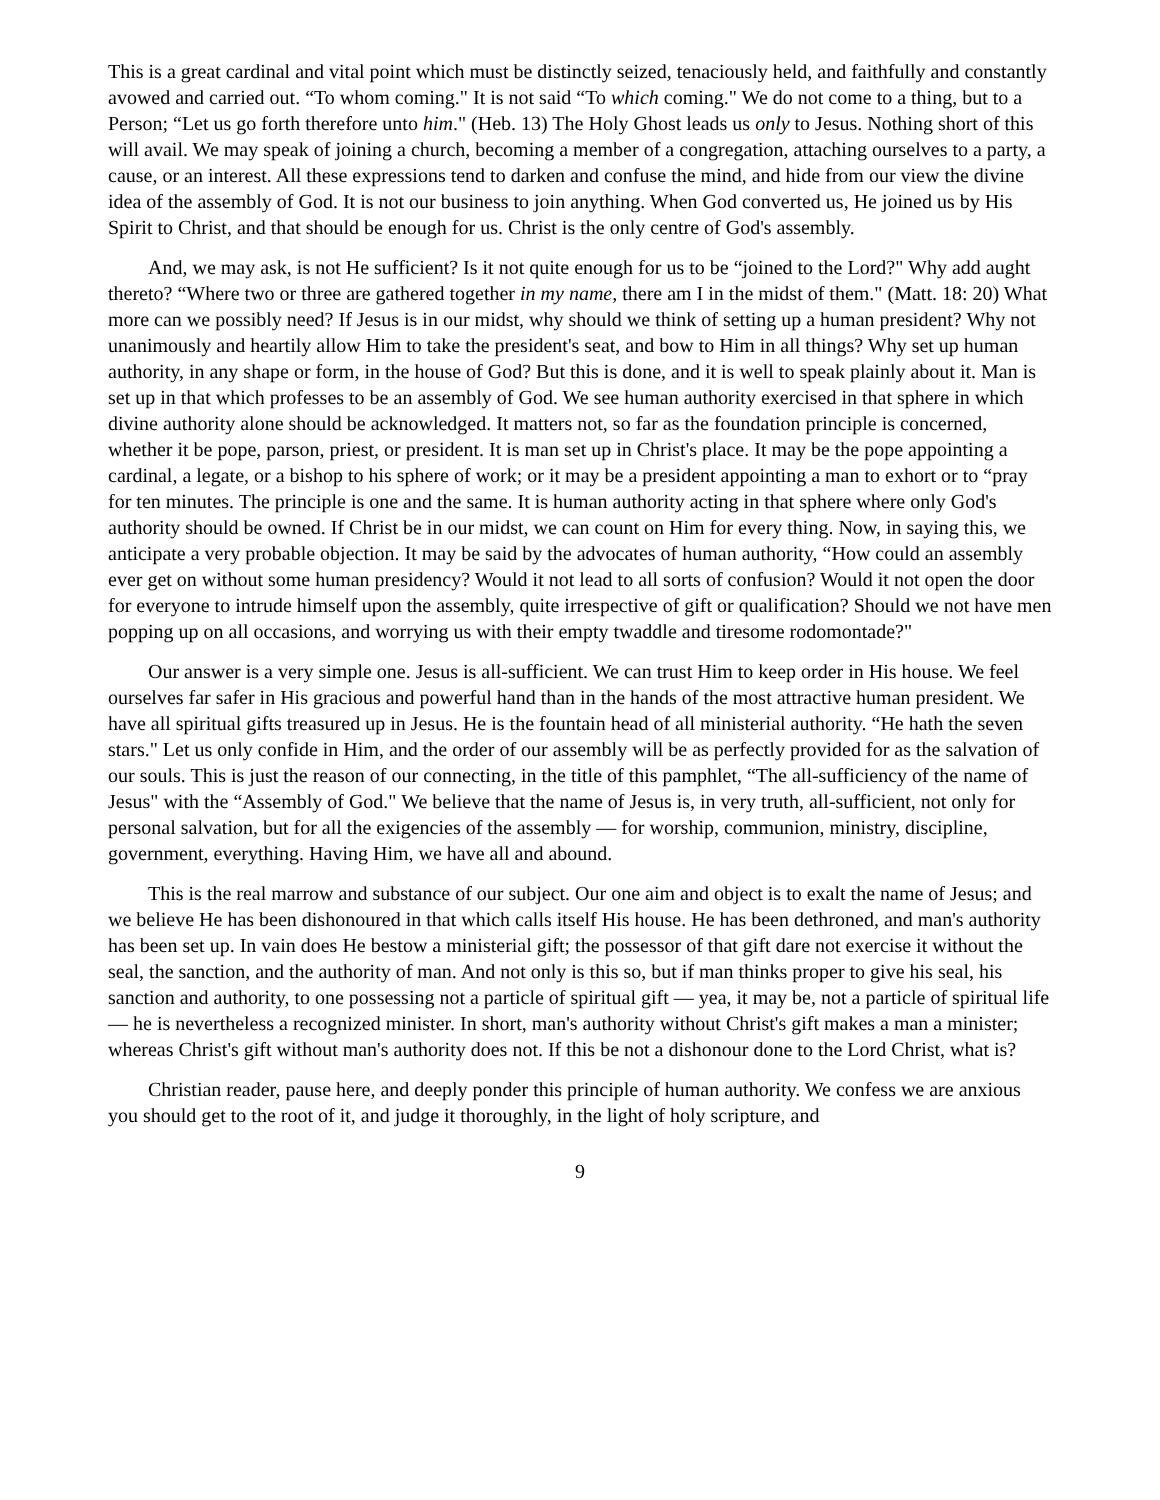This is a great cardinal and vital point which must be distinctly seized, tenaciously held, and faithfully and constantly avowed and carried out. “To whom coming." It is not said “To which coming." We do not come to a thing, but to a Person; “Let us go forth therefore unto him." (Heb. 13) The Holy Ghost leads us only to Jesus. Nothing short of this will avail. We may speak of joining a church, becoming a member of a congregation, attaching ourselves to a party, a cause, or an interest. All these expressions tend to darken and confuse the mind, and hide from our view the divine idea of the assembly of God. It is not our business to join anything. When God converted us, He joined us by His Spirit to Christ, and that should be enough for us. Christ is the only centre of God's assembly.
And, we may ask, is not He sufficient? Is it not quite enough for us to be “joined to the Lord?" Why add aught thereto? “Where two or three are gathered together in my name, there am I in the midst of them." (Matt. 18: 20) What more can we possibly need? If Jesus is in our midst, why should we think of setting up a human president? Why not unanimously and heartily allow Him to take the president's seat, and bow to Him in all things? Why set up human authority, in any shape or form, in the house of God? But this is done, and it is well to speak plainly about it. Man is set up in that which professes to be an assembly of God. We see human authority exercised in that sphere in which divine authority alone should be acknowledged. It matters not, so far as the foundation principle is concerned, whether it be pope, parson, priest, or president. It is man set up in Christ's place. It may be the pope appointing a cardinal, a legate, or a bishop to his sphere of work; or it may be a president appointing a man to exhort or to “pray for ten minutes. The principle is one and the same. It is human authority acting in that sphere where only God's authority should be owned. If Christ be in our midst, we can count on Him for every thing. Now, in saying this, we anticipate a very probable objection. It may be said by the advocates of human authority, “How could an assembly ever get on without some human presidency? Would it not lead to all sorts of confusion? Would it not open the door for everyone to intrude himself upon the assembly, quite irrespective of gift or qualification? Should we not have men popping up on all occasions, and worrying us with their empty twaddle and tiresome rodomontade?"
Our answer is a very simple one. Jesus is all-sufficient. We can trust Him to keep order in His house. We feel ourselves far safer in His gracious and powerful hand than in the hands of the most attractive human president. We have all spiritual gifts treasured up in Jesus. He is the fountain head of all ministerial authority. “He hath the seven stars." Let us only confide in Him, and the order of our assembly will be as perfectly provided for as the salvation of our souls. This is just the reason of our connecting, in the title of this pamphlet, “The all-sufficiency of the name of Jesus" with the “Assembly of God." We believe that the name of Jesus is, in very truth, all-sufficient, not only for personal salvation, but for all the exigencies of the assembly — for worship, communion, ministry, discipline, government, everything. Having Him, we have all and abound.
This is the real marrow and substance of our subject. Our one aim and object is to exalt the name of Jesus; and we believe He has been dishonoured in that which calls itself His house. He has been dethroned, and man's authority has been set up. In vain does He bestow a ministerial gift; the possessor of that gift dare not exercise it without the seal, the sanction, and the authority of man. And not only is this so, but if man thinks proper to give his seal, his sanction and authority, to one possessing not a particle of spiritual gift — yea, it may be, not a particle of spiritual life — he is nevertheless a recognized minister. In short, man's authority without Christ's gift makes a man a minister; whereas Christ's gift without man's authority does not. If this be not a dishonour done to the Lord Christ, what is?
Christian reader, pause here, and deeply ponder this principle of human authority. We confess we are anxious you should get to the root of it, and judge it thoroughly, in the light of holy scripture, and
9